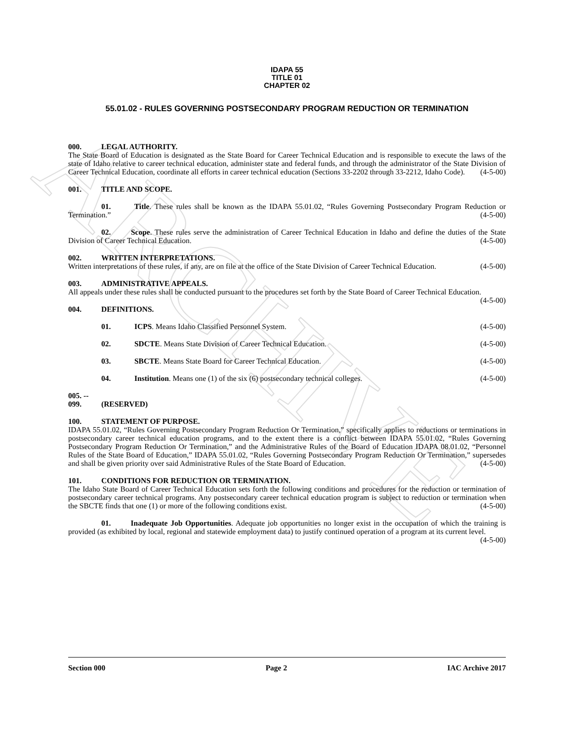ARCHIVE
IDAPA 55
TITLE 01
CHAPTER 02
55.01.02 - RULES GOVERNING POSTSECONDARY PROGRAM REDUCTION OR TERMINATION
000. LEGAL AUTHORITY.
The State Board of Education is designated as the State Board for Career Technical Education and is responsible to execute the laws of the state of Idaho relative to career technical education, administer state and federal funds, and through the administrator of the State Division of Career Technical Education, coordinate all efforts in career technical education (Sections 33-2202 through 33-2212, Idaho Code). (4-5-00)
001. TITLE AND SCOPE.
01. Title. These rules shall be known as the IDAPA 55.01.02, “Rules Governing Postsecondary Program Reduction or Termination.” (4-5-00)
02. Scope. These rules serve the administration of Career Technical Education in Idaho and define the duties of the State Division of Career Technical Education. (4-5-00)
002. WRITTEN INTERPRETATIONS.
Written interpretations of these rules, if any, are on file at the office of the State Division of Career Technical Education. (4-5-00)
003. ADMINISTRATIVE APPEALS.
All appeals under these rules shall be conducted pursuant to the procedures set forth by the State Board of Career Technical Education. (4-5-00)
004. DEFINITIONS.
01. ICPS. Means Idaho Classified Personnel System. (4-5-00)
02. SDCTE. Means State Division of Career Technical Education. (4-5-00)
03. SBCTE. Means State Board for Career Technical Education. (4-5-00)
04. Institution. Means one (1) of the six (6) postsecondary technical colleges. (4-5-00)
005. -- 099. (RESERVED)
100. STATEMENT OF PURPOSE.
IDAPA 55.01.02, “Rules Governing Postsecondary Program Reduction Or Termination,” specifically applies to reductions or terminations in postsecondary career technical education programs, and to the extent there is a conflict between IDAPA 55.01.02, “Rules Governing Postsecondary Program Reduction Or Termination,” and the Administrative Rules of the Board of Education IDAPA 08.01.02, “Personnel Rules of the State Board of Education,” IDAPA 55.01.02, “Rules Governing Postsecondary Program Reduction Or Termination,” supersedes and shall be given priority over said Administrative Rules of the State Board of Education. (4-5-00)
101. CONDITIONS FOR REDUCTION OR TERMINATION.
The Idaho State Board of Career Technical Education sets forth the following conditions and procedures for the reduction or termination of postsecondary career technical programs. Any postsecondary career technical education program is subject to reduction or termination when the SBCTE finds that one (1) or more of the following conditions exist. (4-5-00)
01. Inadequate Job Opportunities. Adequate job opportunities no longer exist in the occupation of which the training is provided (as exhibited by local, regional and statewide employment data) to justify continued operation of a program at its current level. (4-5-00)
Section 000 Page 2 IAC Archive 2017